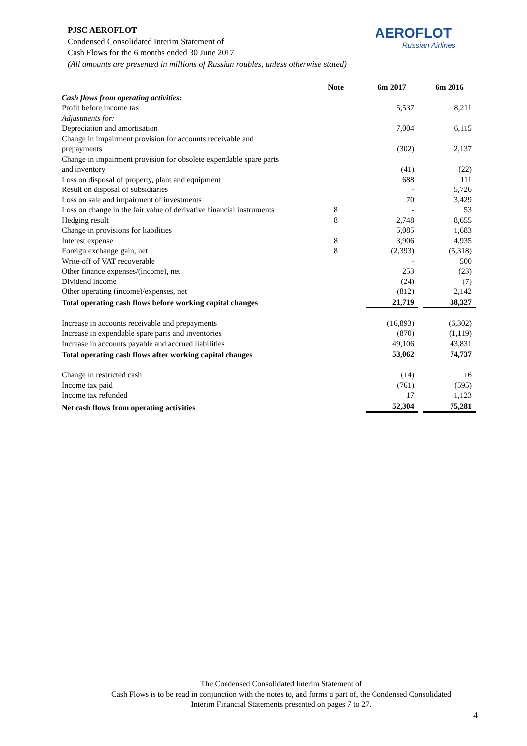PJSC AEROFLOT
Condensed Consolidated Interim Statement of
Cash Flows for the 6 months ended 30 June 2017
(All amounts are presented in millions of Russian roubles, unless otherwise stated)
AEROFLOT
Russian Airlines
| | Note | | 6m 2017 | | 6m 2016 |
| Cash flows from operating activities: | | | | | |
| Profit before income tax | | | 5,537 | | 8,211 |
| Adjustments for: | | | | | |
| Depreciation and amortisation | | | 7,004 | | 6,115 |
| Change in impairment provision for accounts receivable and prepayments | | | (302) | | 2,137 |
| Change in impairment provision for obsolete expendable spare parts and inventory | | | (41) | | (22) |
| Loss on disposal of property, plant and equipment | | | 688 | | 111 |
| Result on disposal of subsidiaries | | | - | | 5,726 |
| Loss on sale and impairment of investments | | | 70 | | 3,429 |
| Loss on change in the fair value of derivative financial instruments | 8 | | - | | 53 |
| Hedging result | 8 | | 2,748 | | 8,655 |
| Change in provisions for liabilities | | | 5,085 | | 1,683 |
| Interest expense | 8 | | 3,906 | | 4,935 |
| Foreign exchange gain, net | 8 | | (2,393) | | (5,318) |
| Write-off of VAT recoverable | | | - | | 500 |
| Other finance expenses/(income), net | | | 253 | | (23) |
| Dividend income | | | (24) | | (7) |
| Other operating (income)/expenses, net | | | (812) | | 2,142 |
| Total operating cash flows before working capital changes | | | 21,719 | | 38,327 |
| Increase in accounts receivable and prepayments | | | (16,893) | | (6,302) |
| Increase in expendable spare parts and inventories | | | (870) | | (1,119) |
| Increase in accounts payable and accrued liabilities | | | 49,106 | | 43,831 |
| Total operating cash flows after working capital changes | | | 53,062 | | 74,737 |
| Change in restricted cash | | | (14) | | 16 |
| Income tax paid | | | (761) | | (595) |
| Income tax refunded | | | 17 | | 1,123 |
| Net cash flows from operating activities | | | 52,304 | | 75,281 |
The Condensed Consolidated Interim Statement of
Cash Flows is to be read in conjunction with the notes to, and forms a part of, the Condensed Consolidated
Interim Financial Statements presented on pages 7 to 27.
4